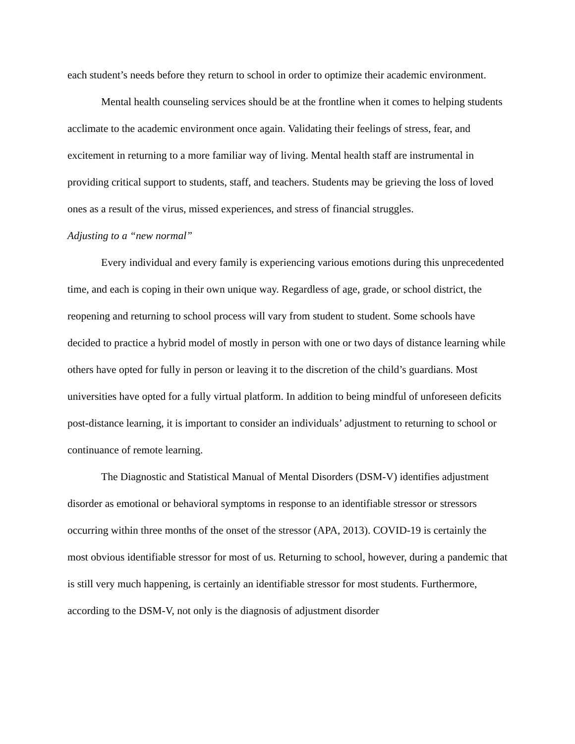each student’s needs before they return to school in order to optimize their academic environment.
Mental health counseling services should be at the frontline when it comes to helping students acclimate to the academic environment once again. Validating their feelings of stress, fear, and excitement in returning to a more familiar way of living. Mental health staff are instrumental in providing critical support to students, staff, and teachers. Students may be grieving the loss of loved ones as a result of the virus, missed experiences, and stress of financial struggles.
Adjusting to a “new normal”
Every individual and every family is experiencing various emotions during this unprecedented time, and each is coping in their own unique way. Regardless of age, grade, or school district, the reopening and returning to school process will vary from student to student. Some schools have decided to practice a hybrid model of mostly in person with one or two days of distance learning while others have opted for fully in person or leaving it to the discretion of the child’s guardians. Most universities have opted for a fully virtual platform. In addition to being mindful of unforeseen deficits post-distance learning, it is important to consider an individuals’ adjustment to returning to school or continuance of remote learning.
The Diagnostic and Statistical Manual of Mental Disorders (DSM-V) identifies adjustment disorder as emotional or behavioral symptoms in response to an identifiable stressor or stressors occurring within three months of the onset of the stressor (APA, 2013). COVID-19 is certainly the most obvious identifiable stressor for most of us. Returning to school, however, during a pandemic that is still very much happening, is certainly an identifiable stressor for most students. Furthermore, according to the DSM-V, not only is the diagnosis of adjustment disorder